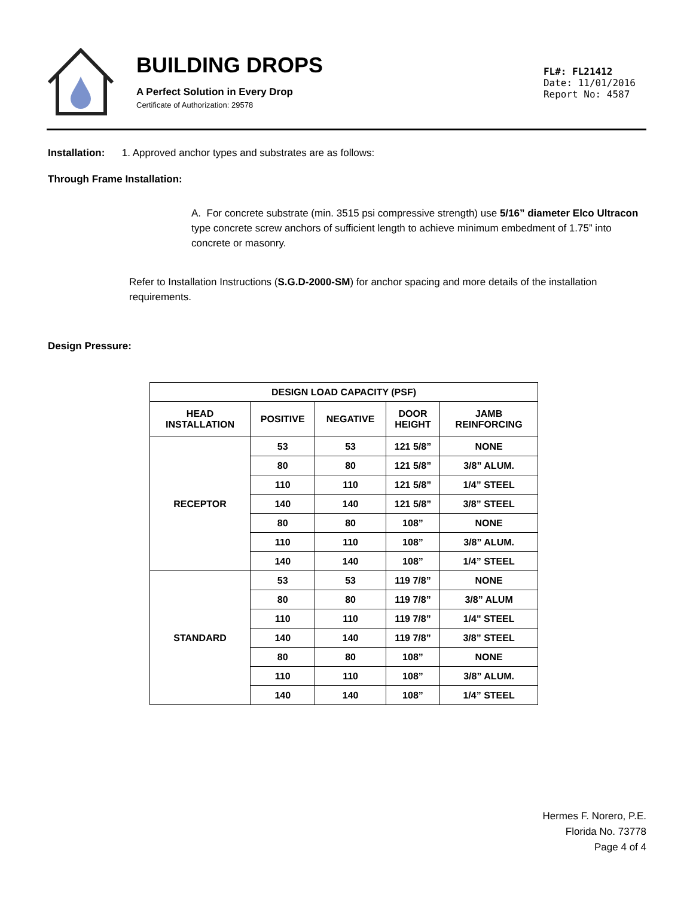BUILDING DROPS
A Perfect Solution in Every Drop
Certificate of Authorization: 29578
FL#: FL21412
Date: 11/01/2016
Report No: 4587
Installation: 1. Approved anchor types and substrates are as follows:
Through Frame Installation:
A. For concrete substrate (min. 3515 psi compressive strength) use 5/16” diameter Elco Ultracon type concrete screw anchors of sufficient length to achieve minimum embedment of 1.75” into concrete or masonry.
Refer to Installation Instructions (S.G.D-2000-SM) for anchor spacing and more details of the installation requirements.
Design Pressure:
| DESIGN LOAD CAPACITY (PSF) | | | | |
| --- | --- | --- | --- | --- |
| HEAD INSTALLATION | POSITIVE | NEGATIVE | DOOR HEIGHT | JAMB REINFORCING |
| RECEPTOR | 53 | 53 | 121 5/8” | NONE |
| | 80 | 80 | 121 5/8” | 3/8” ALUM. |
| | 110 | 110 | 121 5/8” | 1/4” STEEL |
| | 140 | 140 | 121 5/8” | 3/8” STEEL |
| | 80 | 80 | 108” | NONE |
| | 110 | 110 | 108” | 3/8” ALUM. |
| | 140 | 140 | 108” | 1/4” STEEL |
| STANDARD | 53 | 53 | 119 7/8” | NONE |
| | 80 | 80 | 119 7/8” | 3/8” ALUM |
| | 110 | 110 | 119 7/8” | 1/4" STEEL |
| | 140 | 140 | 119 7/8” | 3/8” STEEL |
| | 80 | 80 | 108” | NONE |
| | 110 | 110 | 108” | 3/8” ALUM. |
| | 140 | 140 | 108” | 1/4” STEEL |
Hermes F. Norero, P.E.
Florida No. 73778
Page 4 of 4